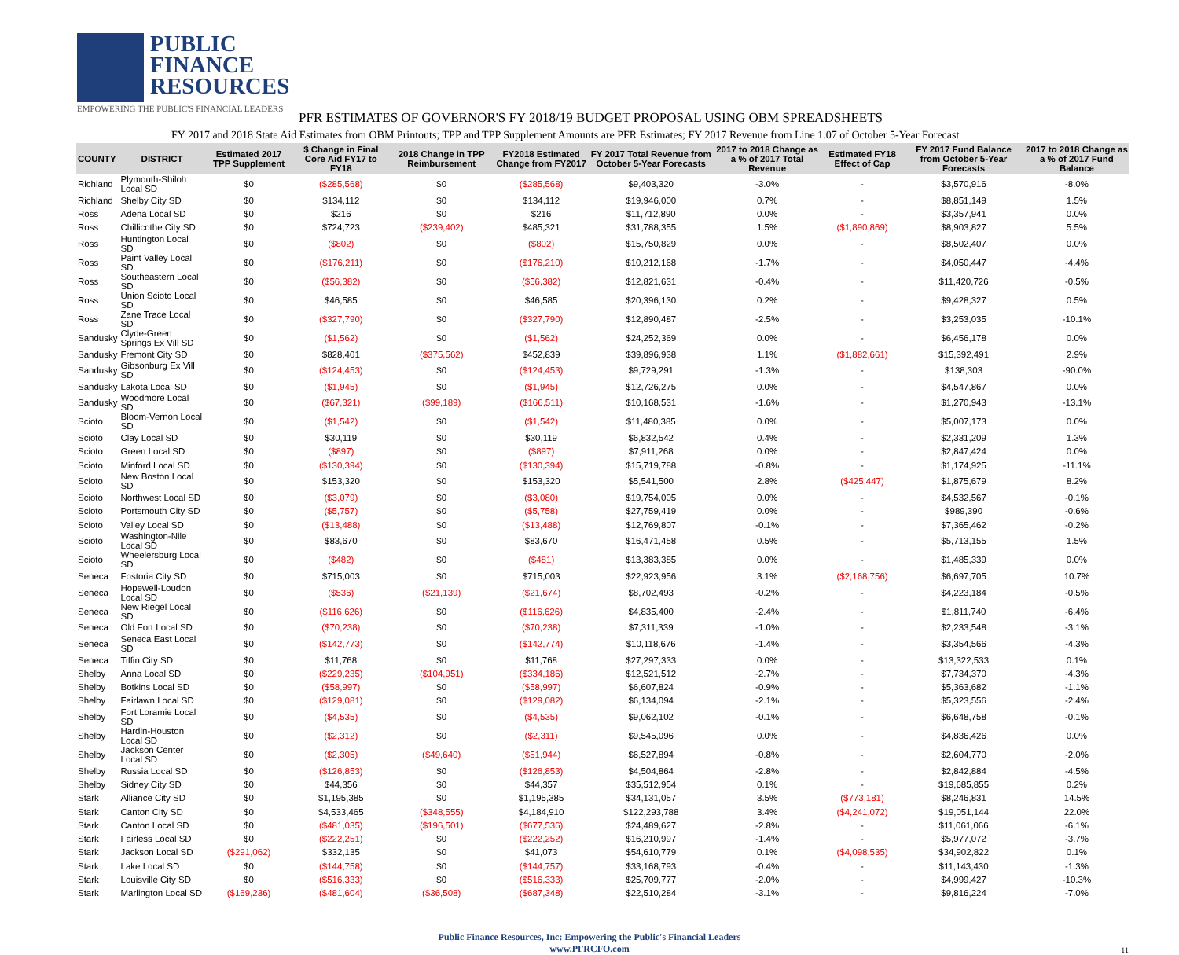PUBLIC
FINANCE
RESOURCES
EMPOWERING THE PUBLIC'S FINANCIAL LEADERS
PFR ESTIMATES OF GOVERNOR'S FY 2018/19 BUDGET PROPOSAL USING OBM SPREADSHEETS
FY 2017 and 2018 State Aid Estimates from OBM Printouts; TPP and TPP Supplement Amounts are PFR Estimates; FY 2017 Revenue from Line 1.07 of October 5-Year Forecast
| COUNTY | DISTRICT | Estimated 2017 TPP Supplement | $ Change in Final Core Aid FY17 to FY18 | 2018 Change in TPP Reimbursement | FY2018 Estimated Change from FY2017 | FY 2017 Total Revenue from October 5-Year Forecasts | 2017 to 2018 Change as a % of 2017 Total Revenue | Estimated FY18 Effect of Cap | FY 2017 Fund Balance from October 5-Year Forecasts | 2017 to 2018 Change as a % of 2017 Fund Balance |
| --- | --- | --- | --- | --- | --- | --- | --- | --- | --- | --- |
| Richland | Plymouth-Shiloh Local SD | $0 | ($285,568) | $0 | ($285,568) | $9,403,320 | -3.0% | - | $3,570,916 | -8.0% |
| Richland | Shelby City SD | $0 | $134,112 | $0 | $134,112 | $19,946,000 | 0.7% | - | $8,851,149 | 1.5% |
| Ross | Adena Local SD | $0 | $216 | $0 | $216 | $11,712,890 | 0.0% | - | $3,357,941 | 0.0% |
| Ross | Chillicothe City SD | $0 | $724,723 | ($239,402) | $485,321 | $31,788,355 | 1.5% | ($1,890,869) | $8,903,827 | 5.5% |
| Ross | Huntington Local SD | $0 | ($802) | $0 | ($802) | $15,750,829 | 0.0% | - | $8,502,407 | 0.0% |
| Ross | Paint Valley Local SD | $0 | ($176,211) | $0 | ($176,210) | $10,212,168 | -1.7% | - | $4,050,447 | -4.4% |
| Ross | Southeastern Local SD | $0 | ($56,382) | $0 | ($56,382) | $12,821,631 | -0.4% | - | $11,420,726 | -0.5% |
| Ross | Union Scioto Local SD | $0 | $46,585 | $0 | $46,585 | $20,396,130 | 0.2% | - | $9,428,327 | 0.5% |
| Ross | Zane Trace Local SD | $0 | ($327,790) | $0 | ($327,790) | $12,890,487 | -2.5% | - | $3,253,035 | -10.1% |
| Sandusky | Clyde-Green Springs Ex Vill SD | $0 | ($1,562) | $0 | ($1,562) | $24,252,369 | 0.0% | - | $6,456,178 | 0.0% |
| Sandusky | Fremont City SD | $0 | $828,401 | ($375,562) | $452,839 | $39,896,938 | 1.1% | ($1,882,661) | $15,392,491 | 2.9% |
| Sandusky | Gibsonburg Ex Vill SD | $0 | ($124,453) | $0 | ($124,453) | $9,729,291 | -1.3% | - | $138,303 | -90.0% |
| Sandusky | Lakota Local SD | $0 | ($1,945) | $0 | ($1,945) | $12,726,275 | 0.0% | - | $4,547,867 | 0.0% |
| Sandusky | Woodmore Local SD | $0 | ($67,321) | ($99,189) | ($166,511) | $10,168,531 | -1.6% | - | $1,270,943 | -13.1% |
| Scioto | Bloom-Vernon Local SD | $0 | ($1,542) | $0 | ($1,542) | $11,480,385 | 0.0% | - | $5,007,173 | 0.0% |
| Scioto | Clay Local SD | $0 | $30,119 | $0 | $30,119 | $6,832,542 | 0.4% | - | $2,331,209 | 1.3% |
| Scioto | Green Local SD | $0 | ($897) | $0 | ($897) | $7,911,268 | 0.0% | - | $2,847,424 | 0.0% |
| Scioto | Minford Local SD | $0 | ($130,394) | $0 | ($130,394) | $15,719,788 | -0.8% | - | $1,174,925 | -11.1% |
| Scioto | New Boston Local SD | $0 | $153,320 | $0 | $153,320 | $5,541,500 | 2.8% | ($425,447) | $1,875,679 | 8.2% |
| Scioto | Northwest Local SD | $0 | ($3,079) | $0 | ($3,080) | $19,754,005 | 0.0% | - | $4,532,567 | -0.1% |
| Scioto | Portsmouth City SD | $0 | ($5,757) | $0 | ($5,758) | $27,759,419 | 0.0% | - | $989,390 | -0.6% |
| Scioto | Valley Local SD | $0 | ($13,488) | $0 | ($13,488) | $12,769,807 | -0.1% | - | $7,365,462 | -0.2% |
| Scioto | Washington-Nile Local SD | $0 | $83,670 | $0 | $83,670 | $16,471,458 | 0.5% | - | $5,713,155 | 1.5% |
| Scioto | Wheelersburg Local SD | $0 | ($482) | $0 | ($481) | $13,383,385 | 0.0% | - | $1,485,339 | 0.0% |
| Seneca | Fostoria City SD | $0 | $715,003 | $0 | $715,003 | $22,923,956 | 3.1% | ($2,168,756) | $6,697,705 | 10.7% |
| Seneca | Hopewell-Loudon Local SD | $0 | ($536) | ($21,139) | ($21,674) | $8,702,493 | -0.2% | - | $4,223,184 | -0.5% |
| Seneca | New Riegel Local SD | $0 | ($116,626) | $0 | ($116,626) | $4,835,400 | -2.4% | - | $1,811,740 | -6.4% |
| Seneca | Old Fort Local SD | $0 | ($70,238) | $0 | ($70,238) | $7,311,339 | -1.0% | - | $2,233,548 | -3.1% |
| Seneca | Seneca East Local SD | $0 | ($142,773) | $0 | ($142,774) | $10,118,676 | -1.4% | - | $3,354,566 | -4.3% |
| Seneca | Tiffin City SD | $0 | $11,768 | $0 | $11,768 | $27,297,333 | 0.0% | - | $13,322,533 | 0.1% |
| Shelby | Anna Local SD | $0 | ($229,235) | ($104,951) | ($334,186) | $12,521,512 | -2.7% | - | $7,734,370 | -4.3% |
| Shelby | Botkins Local SD | $0 | ($58,997) | $0 | ($58,997) | $6,607,824 | -0.9% | - | $5,363,682 | -1.1% |
| Shelby | Fairlawn Local SD | $0 | ($129,081) | $0 | ($129,082) | $6,134,094 | -2.1% | - | $5,323,556 | -2.4% |
| Shelby | Fort Loramie Local SD | $0 | ($4,535) | $0 | ($4,535) | $9,062,102 | -0.1% | - | $6,648,758 | -0.1% |
| Shelby | Hardin-Houston Local SD | $0 | ($2,312) | $0 | ($2,311) | $9,545,096 | 0.0% | - | $4,836,426 | 0.0% |
| Shelby | Jackson Center Local SD | $0 | ($2,305) | ($49,640) | ($51,944) | $6,527,894 | -0.8% | - | $2,604,770 | -2.0% |
| Shelby | Russia Local SD | $0 | ($126,853) | $0 | ($126,853) | $4,504,864 | -2.8% | - | $2,842,884 | -4.5% |
| Shelby | Sidney City SD | $0 | $44,356 | $0 | $44,357 | $35,512,954 | 0.1% | - | $19,685,855 | 0.2% |
| Stark | Alliance City SD | $0 | $1,195,385 | $0 | $1,195,385 | $34,131,057 | 3.5% | ($773,181) | $8,246,831 | 14.5% |
| Stark | Canton City SD | $0 | $4,533,465 | ($348,555) | $4,184,910 | $122,293,788 | 3.4% | ($4,241,072) | $19,051,144 | 22.0% |
| Stark | Canton Local SD | $0 | ($481,035) | ($196,501) | ($677,536) | $24,489,627 | -2.8% | - | $11,061,066 | -6.1% |
| Stark | Fairless Local SD | $0 | ($222,251) | $0 | ($222,252) | $16,210,997 | -1.4% | - | $5,977,072 | -3.7% |
| Stark | Jackson Local SD | ($291,062) | $332,135 | $0 | $41,073 | $54,610,779 | 0.1% | ($4,098,535) | $34,902,822 | 0.1% |
| Stark | Lake Local SD | $0 | ($144,758) | $0 | ($144,757) | $33,168,793 | -0.4% | - | $11,143,430 | -1.3% |
| Stark | Louisville City SD | $0 | ($516,333) | $0 | ($516,333) | $25,709,777 | -2.0% | - | $4,999,427 | -10.3% |
| Stark | Marlington Local SD | ($169,236) | ($481,604) | ($36,508) | ($687,348) | $22,510,284 | -3.1% | - | $9,816,224 | -7.0% |
Public Finance Resources, Inc: Empowering the Public's Financial Leaders
www.PFRCFO.com
11